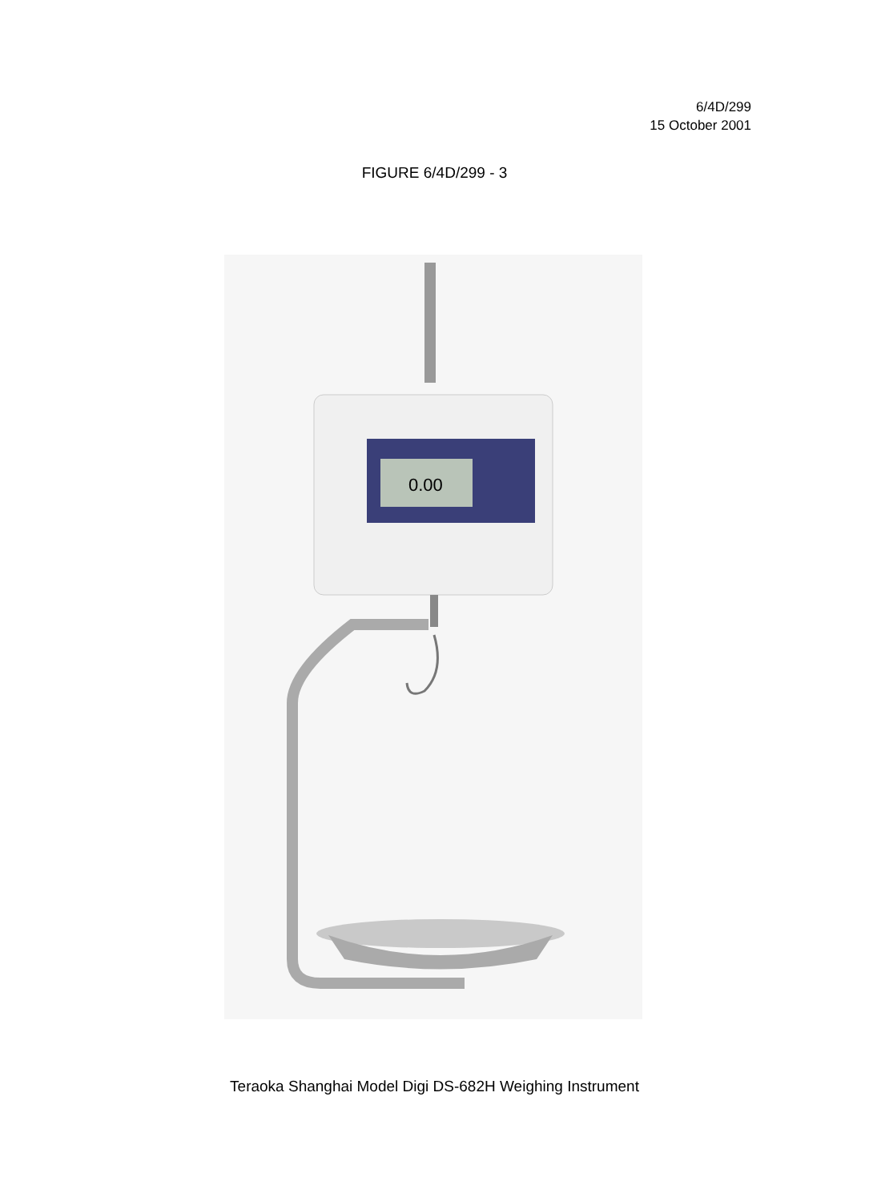6/4D/299
15 October 2001
FIGURE 6/4D/299 - 3
0.00
Teraoka Shanghai Model Digi DS-682H Weighing Instrument